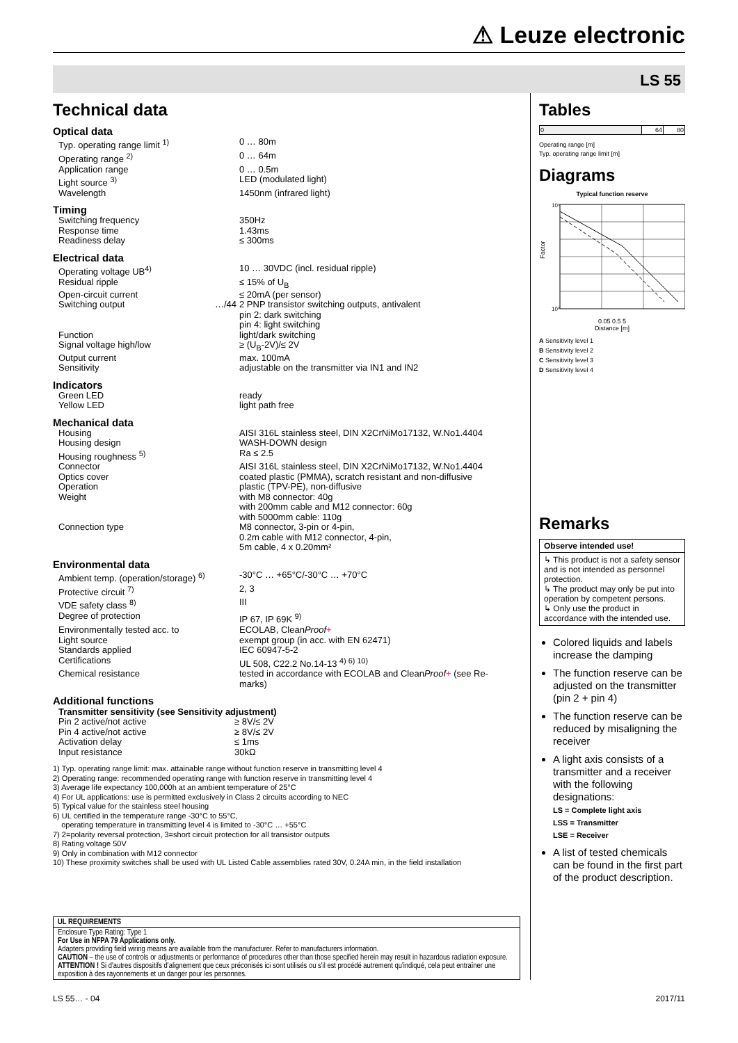⚠ Leuze electronic
LS 55
Technical data
Optical data
| Typ. operating range limit <sup>1)</sup> | | 0 … 80m |
| Operating range <sup>2)</sup> | | 0 … 64m |
| Application range | | 0 … 0.5m |
| Light source <sup>3)</sup> | | LED (modulated light) |
| Wavelength | | 1450nm (infrared light) |
Timing
| Switching frequency | | 350Hz |
| Response time | | 1.43ms |
| Readiness delay | | ≤ 300ms |
Electrical data
| Operating voltage UB<sup>4)</sup> | | 10 … 30VDC (incl. residual ripple) |
| Residual ripple | | ≤ 15% of U<sub>B</sub> |
| Open-circuit current | | ≤ 20mA (per sensor) |
| Switching output | …/44 | 2 PNP transistor switching outputs, antivalent pin 2: dark switching pin 4: light switching |
| Function | | light/dark switching |
| Signal voltage high/low | | ≥ (U<sub>B</sub>-2V)/≤ 2V |
| Output current | | max. 100mA |
| Sensitivity | | adjustable on the transmitter via IN1 and IN2 |
Indicators
| Green LED | | ready |
| Yellow LED | | light path free |
Mechanical data
| Housing | | AISI 316L stainless steel, DIN X2CrNiMo17132, W.No1.4404 |
| Housing design | | WASH-DOWN design |
| Housing roughness <sup>5)</sup> | | Ra ≤ 2.5 |
| Connector | | AISI 316L stainless steel, DIN X2CrNiMo17132, W.No1.4404 |
| Optics cover | | coated plastic (PMMA), scratch resistant and non-diffusive |
| Operation | | plastic (TPV-PE), non-diffusive |
| Weight | | with M8 connector: 40g with 200mm cable and M12 connector: 60g with 5000mm cable: 110g |
| Connection type | | M8 connector, 3-pin or 4-pin, 0.2m cable with M12 connector, 4-pin, 5m cable, 4 x 0.20mm² |
Environmental data
| Ambient temp. (operation/storage) <sup>6)</sup> | | -30°C … +65°C/-30°C … +70°C |
| Protective circuit <sup>7)</sup> | | 2, 3 |
| VDE safety class <sup>8)</sup> | | III |
| Degree of protection | | IP 67, IP 69K <sup>9)</sup> |
| Environmentally tested acc. to | | ECOLAB, Clean Proof + |
| Light source | | exempt group (in acc. with EN 62471) |
| Standards applied | | IEC 60947-5-2 |
| Certifications | | UL 508, C22.2 No.14-13 <sup>4) 6) 10)</sup> |
| Chemical resistance | | tested in accordance with ECOLAB and Clean Proof + (see Re- marks) |
Additional functions
Transmitter sensitivity (see Sensitivity adjustment)
| Pin 2 active/not active | | ≥ 8V/≤ 2V |
| Pin 4 active/not active | | ≥ 8V/≤ 2V |
| Activation delay | | ≤ 1ms |
| Input resistance | | 30kΩ |
1) Typ. operating range limit: max. attainable range without function reserve in transmitting level 4
2) Operating range: recommended operating range with function reserve in transmitting level 4
3) Average life expectancy 100,000h at an ambient temperature of 25°C
4) For UL applications: use is permitted exclusively in Class 2 circuits according to NEC
5) Typical value for the stainless steel housing
6) UL certified in the temperature range -30°C to 55°C,
operating temperature in transmitting level 4 is limited to -30°C … +55°C
7) 2=polarity reversal protection, 3=short circuit protection for all transistor outputs
8) Rating voltage 50V
9) Only in combination with M12 connector
10) These proximity switches shall be used with UL Listed Cable assemblies rated 30V, 0.24A min, in the field installation
UL REQUIREMENTS
Enclosure Type Rating: Type 1
For Use in NFPA 79 Applications only.
Adapters providing field wiring means are available from the manufacturer. Refer to manufacturers information.
CAUTION – the use of controls or adjustments or performance of procedures other than those specified herein may result in hazardous radiation exposure.
ATTENTION ! Si d'autres dispositifs d'alignement que ceux préconisés ici sont utilisés ou s'il est procédé autrement qu'indiqué, cela peut entraîner une exposition à des rayonnements et un danger pour les personnes.
Tables
| 0 | 64 | 80 |
Operating range [m]
Typ. operating range limit [m]
Diagrams
Typical function reserve
Factor
10⁶
10⁰
0.05 0.5 5
Distance [m]
A Sensitivity level 1
B Sensitivity level 2
C Sensitivity level 3
D Sensitivity level 4
Remarks
Observe intended use!
↳ This product is not a safety sensor and is not intended as personnel protection.
↳ The product may only be put into operation by competent persons.
↳ Only use the product in accordance with the intended use.
Colored liquids and labels increase the damping
The function reserve can be adjusted on the transmitter (pin 2 + pin 4)
The function reserve can be reduced by misaligning the receiver
A light axis consists of a transmitter and a receiver with the following designations:
LS = Complete light axis
LSS = Transmitter
LSE = Receiver
A list of tested chemicals can be found in the first part of the product description.
LS 55… - 04 2017/11